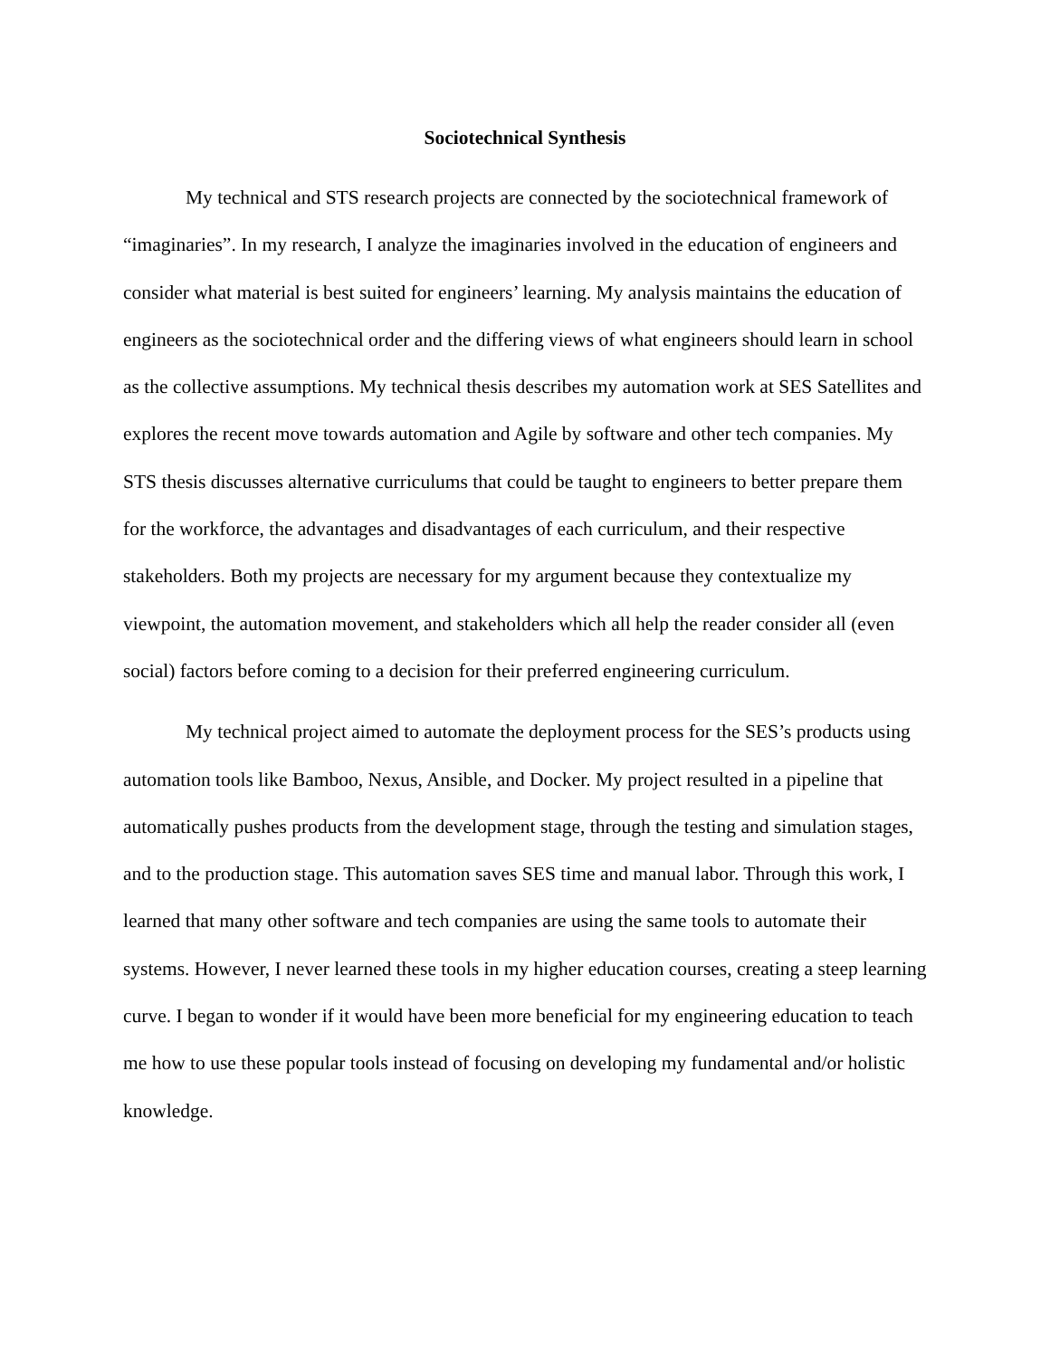Sociotechnical Synthesis
My technical and STS research projects are connected by the sociotechnical framework of “imaginaries”. In my research, I analyze the imaginaries involved in the education of engineers and consider what material is best suited for engineers’ learning. My analysis maintains the education of engineers as the sociotechnical order and the differing views of what engineers should learn in school as the collective assumptions. My technical thesis describes my automation work at SES Satellites and explores the recent move towards automation and Agile by software and other tech companies. My STS thesis discusses alternative curriculums that could be taught to engineers to better prepare them for the workforce, the advantages and disadvantages of each curriculum, and their respective stakeholders. Both my projects are necessary for my argument because they contextualize my viewpoint, the automation movement, and stakeholders which all help the reader consider all (even social) factors before coming to a decision for their preferred engineering curriculum.
My technical project aimed to automate the deployment process for the SES’s products using automation tools like Bamboo, Nexus, Ansible, and Docker. My project resulted in a pipeline that automatically pushes products from the development stage, through the testing and simulation stages, and to the production stage. This automation saves SES time and manual labor. Through this work, I learned that many other software and tech companies are using the same tools to automate their systems. However, I never learned these tools in my higher education courses, creating a steep learning curve. I began to wonder if it would have been more beneficial for my engineering education to teach me how to use these popular tools instead of focusing on developing my fundamental and/or holistic knowledge.